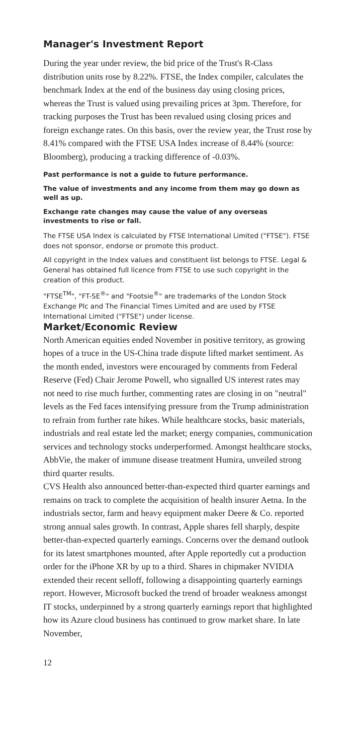Manager's Investment Report
During the year under review, the bid price of the Trust's R-Class distribution units rose by 8.22%. FTSE, the Index compiler, calculates the benchmark Index at the end of the business day using closing prices, whereas the Trust is valued using prevailing prices at 3pm. Therefore, for tracking purposes the Trust has been revalued using closing prices and foreign exchange rates. On this basis, over the review year, the Trust rose by 8.41% compared with the FTSE USA Index increase of 8.44% (source: Bloomberg), producing a tracking difference of -0.03%.
Past performance is not a guide to future performance.
The value of investments and any income from them may go down as well as up.
Exchange rate changes may cause the value of any overseas investments to rise or fall.
The FTSE USA Index is calculated by FTSE International Limited ("FTSE"). FTSE does not sponsor, endorse or promote this product.
All copyright in the Index values and constituent list belongs to FTSE. Legal & General has obtained full licence from FTSE to use such copyright in the creation of this product.
"FTSE<sup>TM</sup>", "FT-SE<sup>®</sup>" and "Footsie<sup>®</sup>" are trademarks of the London Stock Exchange Plc and The Financial Times Limited and are used by FTSE International Limited ("FTSE") under license.
Market/Economic Review
North American equities ended November in positive territory, as growing hopes of a truce in the US-China trade dispute lifted market sentiment. As the month ended, investors were encouraged by comments from Federal Reserve (Fed) Chair Jerome Powell, who signalled US interest rates may not need to rise much further, commenting rates are closing in on "neutral" levels as the Fed faces intensifying pressure from the Trump administration to refrain from further rate hikes. While healthcare stocks, basic materials, industrials and real estate led the market; energy companies, communication services and technology stocks underperformed. Amongst healthcare stocks, AbbVie, the maker of immune disease treatment Humira, unveiled strong third quarter results.
CVS Health also announced better-than-expected third quarter earnings and remains on track to complete the acquisition of health insurer Aetna. In the industrials sector, farm and heavy equipment maker Deere & Co. reported strong annual sales growth. In contrast, Apple shares fell sharply, despite better-than-expected quarterly earnings. Concerns over the demand outlook for its latest smartphones mounted, after Apple reportedly cut a production order for the iPhone XR by up to a third. Shares in chipmaker NVIDIA extended their recent selloff, following a disappointing quarterly earnings report. However, Microsoft bucked the trend of broader weakness amongst IT stocks, underpinned by a strong quarterly earnings report that highlighted how its Azure cloud business has continued to grow market share. In late November,
12